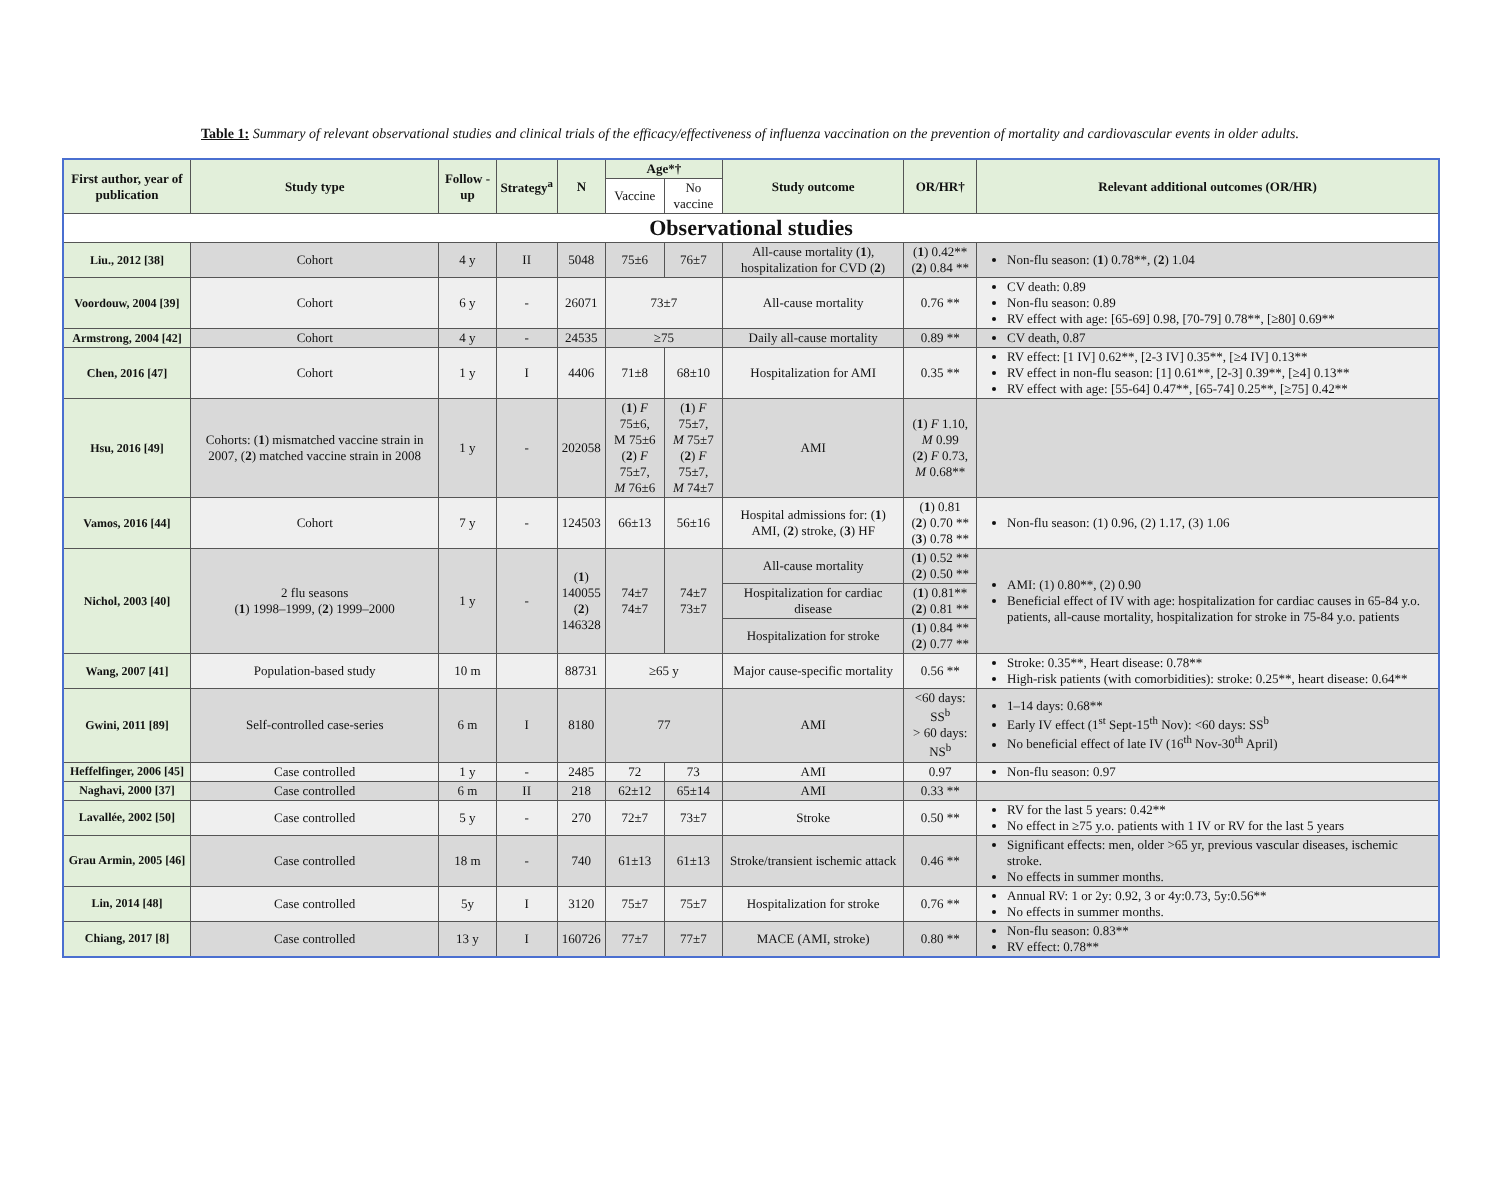Table 1: Summary of relevant observational studies and clinical trials of the efficacy/effectiveness of influenza vaccination on the prevention of mortality and cardiovascular events in older adults.
| First author, year of publication | Study type | Follow -up | Strategy<sup>a</sup> | N | Age*† | | Study outcome | OR/HR† | Relevant additional outcomes (OR/HR) |
| --- | --- | --- | --- | --- | --- | --- | --- | --- | --- |
| | | | | | Vaccine | No vaccine | | | |
| Observational studies | | | | | | | | | |
| Liu., 2012 [38] | Cohort | 4 y | II | 5048 | 75±6 | 76±7 | All-cause mortality ( 1 ), hospitalization for CVD ( 2 ) | ( 1 ) 0.42** ( 2 ) 0.84 ** | Non-flu season: ( 1 ) 0.78**, ( 2 ) 1.04 |
| Voordouw, 2004 [39] | Cohort | 6 y | - | 26071 | 73±7 | | All-cause mortality | 0.76 ** | CV death: 0.89 Non-flu season: 0.89 RV effect with age: [65-69] 0.98, [70-79] 0.78**, [≥80] 0.69** |
| Armstrong, 2004 [42] | Cohort | 4 y | - | 24535 | ≥75 | | Daily all-cause mortality | 0.89 ** | CV death, 0.87 |
| Chen, 2016 [47] | Cohort | 1 y | I | 4406 | 71±8 | 68±10 | Hospitalization for AMI | 0.35 ** | RV effect: [1 IV] 0.62**, [2-3 IV] 0.35**, [≥4 IV] 0.13** RV effect in non-flu season: [1] 0.61**, [2-3] 0.39**, [≥4] 0.13** RV effect with age: [55-64] 0.47**, [65-74] 0.25**, [≥75] 0.42** |
| Hsu, 2016 [49] | Cohorts: ( 1 ) mismatched vaccine strain in 2007, ( 2 ) matched vaccine strain in 2008 | 1 y | - | 202058 | ( 1 ) F 75±6, M 75±6 ( 2 ) F 75±7, M 76±6 | ( 1 ) F 75±7, M 75±7 ( 2 ) F 75±7, M 74±7 | AMI | ( 1 ) F 1.10, M 0.99 ( 2 ) F 0.73, M 0.68** | |
| Vamos, 2016 [44] | Cohort | 7 y | - | 124503 | 66±13 | 56±16 | Hospital admissions for: ( 1 ) AMI, ( 2 ) stroke, ( 3 ) HF | ( 1 ) 0.81 ( 2 ) 0.70 ** ( 3 ) 0.78 ** | Non-flu season: (1) 0.96, (2) 1.17, (3) 1.06 |
| Nichol, 2003 [40] | 2 flu seasons ( 1 ) 1998–1999, ( 2 ) 1999–2000 | 1 y | - | ( 1 ) 140055 ( 2 ) 146328 | 74±7 74±7 | 74±7 73±7 | All-cause mortality | ( 1 ) 0.52 ** ( 2 ) 0.50 ** | AMI: (1) 0.80**, (2) 0.90 Beneficial effect of IV with age: hospitalization for cardiac causes in 65-84 y.o. patients, all-cause mortality, hospitalization for stroke in 75-84 y.o. patients |
| | | | | | | | Hospitalization for cardiac disease | ( 1 ) 0.81** ( 2 ) 0.81 ** | |
| | | | | | | | Hospitalization for stroke | ( 1 ) 0.84 ** ( 2 ) 0.77 ** | |
| Wang, 2007 [41] | Population-based study | 10 m | | 88731 | ≥65 y | | Major cause-specific mortality | 0.56 ** | Stroke: 0.35**, Heart disease: 0.78** High-risk patients (with comorbidities): stroke: 0.25**, heart disease: 0.64** |
| Gwini, 2011 [89] | Self-controlled case-series | 6 m | I | 8180 | 77 | | AMI | <60 days: SS<sup>b</sup> > 60 days: NS<sup>b</sup> | 1–14 days: 0.68** Early IV effect (1<sup>st</sup> Sept-15<sup>th</sup> Nov): <60 days: SS<sup>b</sup> No beneficial effect of late IV (16<sup>th</sup> Nov-30<sup>th</sup> April) |
| Heffelfinger, 2006 [45] | Case controlled | 1 y | - | 2485 | 72 | 73 | AMI | 0.97 | Non-flu season: 0.97 |
| Naghavi, 2000 [37] | Case controlled | 6 m | II | 218 | 62±12 | 65±14 | AMI | 0.33 ** | |
| Lavallée, 2002 [50] | Case controlled | 5 y | - | 270 | 72±7 | 73±7 | Stroke | 0.50 ** | RV for the last 5 years: 0.42** No effect in ≥75 y.o. patients with 1 IV or RV for the last 5 years |
| Grau Armin, 2005 [46] | Case controlled | 18 m | - | 740 | 61±13 | 61±13 | Stroke/transient ischemic attack | 0.46 ** | Significant effects: men, older >65 yr, previous vascular diseases, ischemic stroke. No effects in summer months. |
| Lin, 2014 [48] | Case controlled | 5y | I | 3120 | 75±7 | 75±7 | Hospitalization for stroke | 0.76 ** | Annual RV: 1 or 2y: 0.92, 3 or 4y:0.73, 5y:0.56** No effects in summer months. |
| Chiang, 2017 [8] | Case controlled | 13 y | I | 160726 | 77±7 | 77±7 | MACE (AMI, stroke) | 0.80 ** | Non-flu season: 0.83** RV effect: 0.78** |